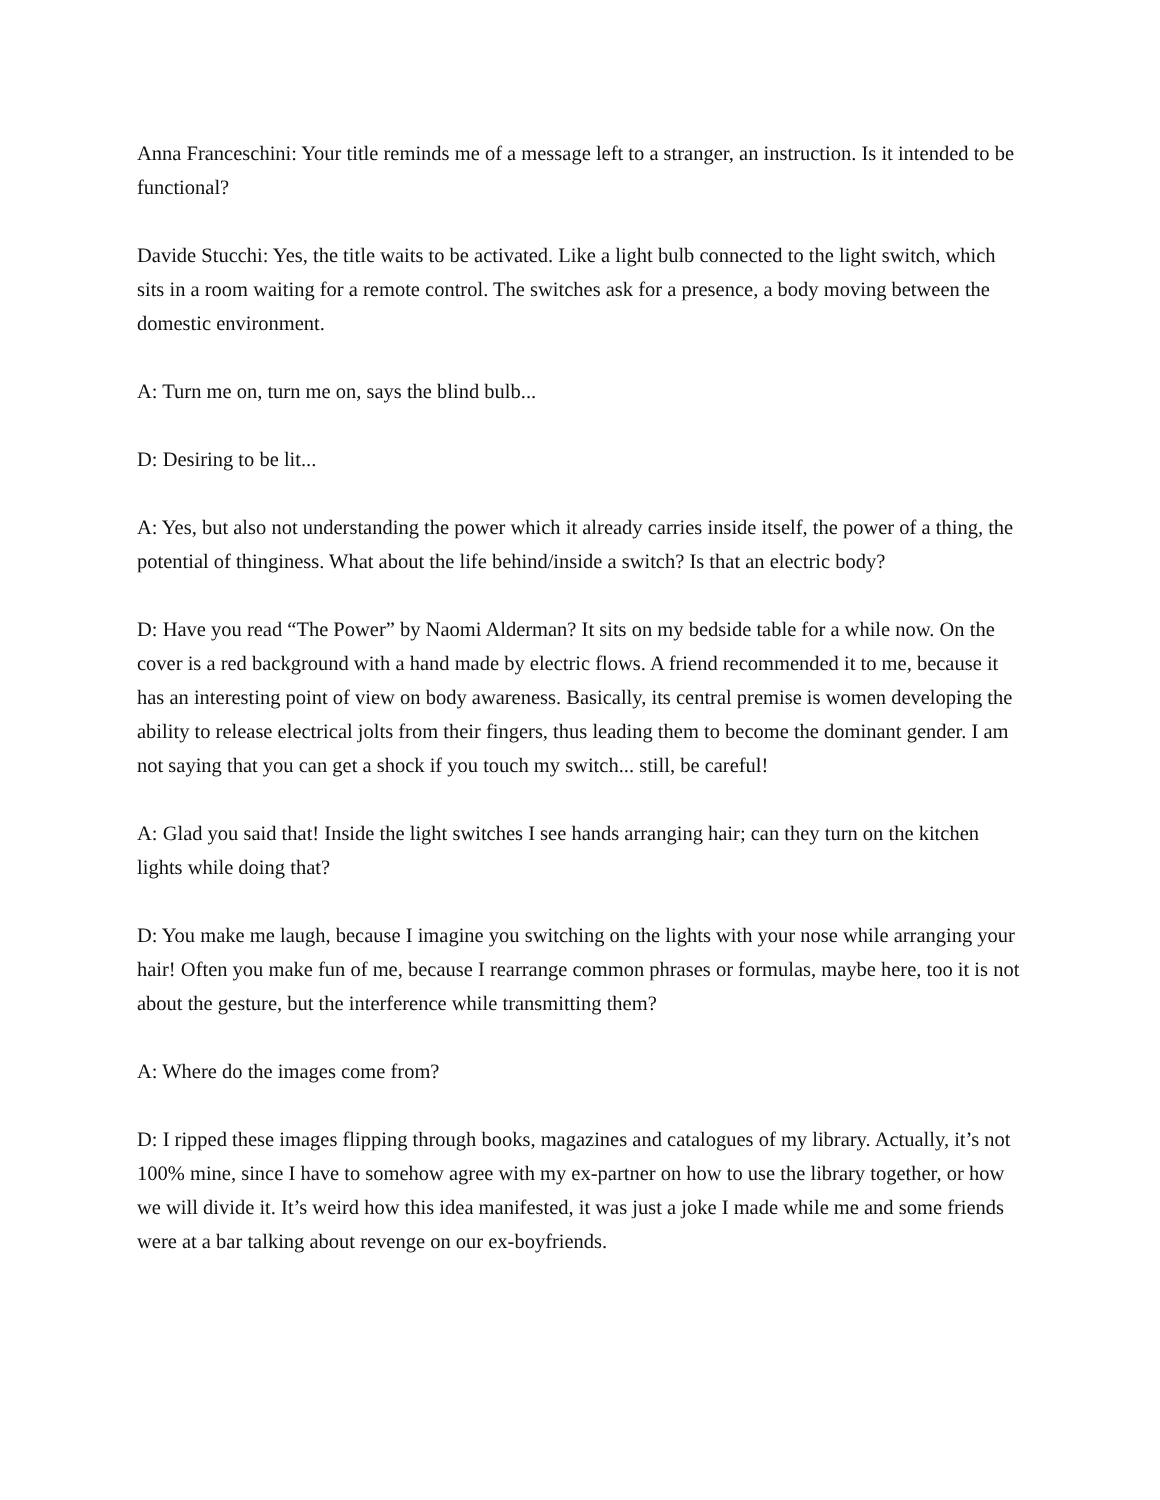Anna Franceschini: Your title reminds me of a message left to a stranger, an instruction. Is it intended to be functional?
Davide Stucchi: Yes, the title waits to be activated. Like a light bulb connected to the light switch, which sits in a room waiting for a remote control. The switches ask for a presence, a body moving between the domestic environment.
A: Turn me on, turn me on, says the blind bulb...
D: Desiring to be lit...
A: Yes, but also not understanding the power which it already carries inside itself, the power of a thing, the potential of thinginess. What about the life behind/inside a switch? Is that an electric body?
D: Have you read “The Power” by Naomi Alderman? It sits on my bedside table for a while now. On the cover is a red background with a hand made by electric flows. A friend recommended it to me, because it has an interesting point of view on body awareness. Basically, its central premise is women developing the ability to release electrical jolts from their fingers, thus leading them to become the dominant gender. I am not saying that you can get a shock if you touch my switch... still, be careful!
A: Glad you said that! Inside the light switches I see hands arranging hair; can they turn on the kitchen lights while doing that?
D: You make me laugh, because I imagine you switching on the lights with your nose while arranging your hair! Often you make fun of me, because I rearrange common phrases or formulas, maybe here, too it is not about the gesture, but the interference while transmitting them?
A: Where do the images come from?
D: I ripped these images flipping through books, magazines and catalogues of my library. Actually, it’s not 100% mine, since I have to somehow agree with my ex-partner on how to use the library together, or how we will divide it. It’s weird how this idea manifested, it was just a joke I made while me and some friends were at a bar talking about revenge on our ex-boyfriends.